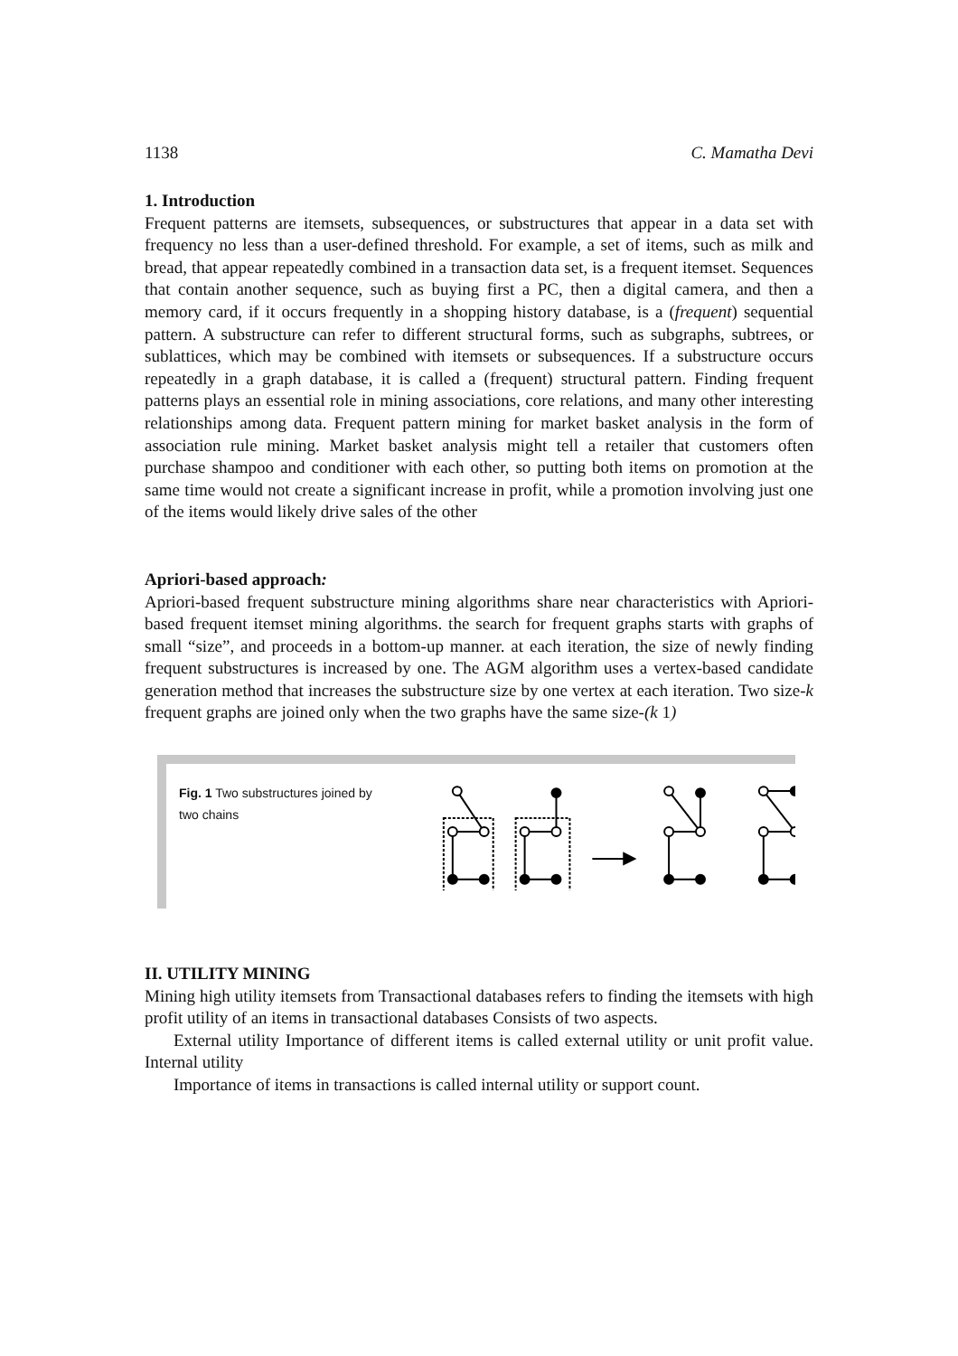1138 C. Mamatha Devi
1. Introduction
Frequent patterns are itemsets, subsequences, or substructures that appear in a data set with frequency no less than a user-defined threshold. For example, a set of items, such as milk and bread, that appear repeatedly combined in a transaction data set, is a frequent itemset. Sequences that contain another sequence, such as buying first a PC, then a digital camera, and then a memory card, if it occurs frequently in a shopping history database, is a (frequent) sequential pattern. A substructure can refer to different structural forms, such as subgraphs, subtrees, or sublattices, which may be combined with itemsets or subsequences. If a substructure occurs repeatedly in a graph database, it is called a (frequent) structural pattern. Finding frequent patterns plays an essential role in mining associations, core relations, and many other interesting relationships among data. Frequent pattern mining for market basket analysis in the form of association rule mining. Market basket analysis might tell a retailer that customers often purchase shampoo and conditioner with each other, so putting both items on promotion at the same time would not create a significant increase in profit, while a promotion involving just one of the items would likely drive sales of the other
Apriori-based approach:
Apriori-based frequent substructure mining algorithms share near characteristics with Apriori-based frequent itemset mining algorithms. the search for frequent graphs starts with graphs of small “size”, and proceeds in a bottom-up manner. at each iteration, the size of newly finding frequent substructures is increased by one. The AGM algorithm uses a vertex-based candidate generation method that increases the substructure size by one vertex at each iteration. Two size-k frequent graphs are joined only when the two graphs have the same size-(k 1)
Fig. 1 Two substructures joined by two chains
II. UTILITY MINING
Mining high utility itemsets from Transactional databases refers to finding the itemsets with high profit utility of an items in transactional databases Consists of two aspects.
External utility Importance of different items is called external utility or unit profit value. Internal utility
Importance of items in transactions is called internal utility or support count.